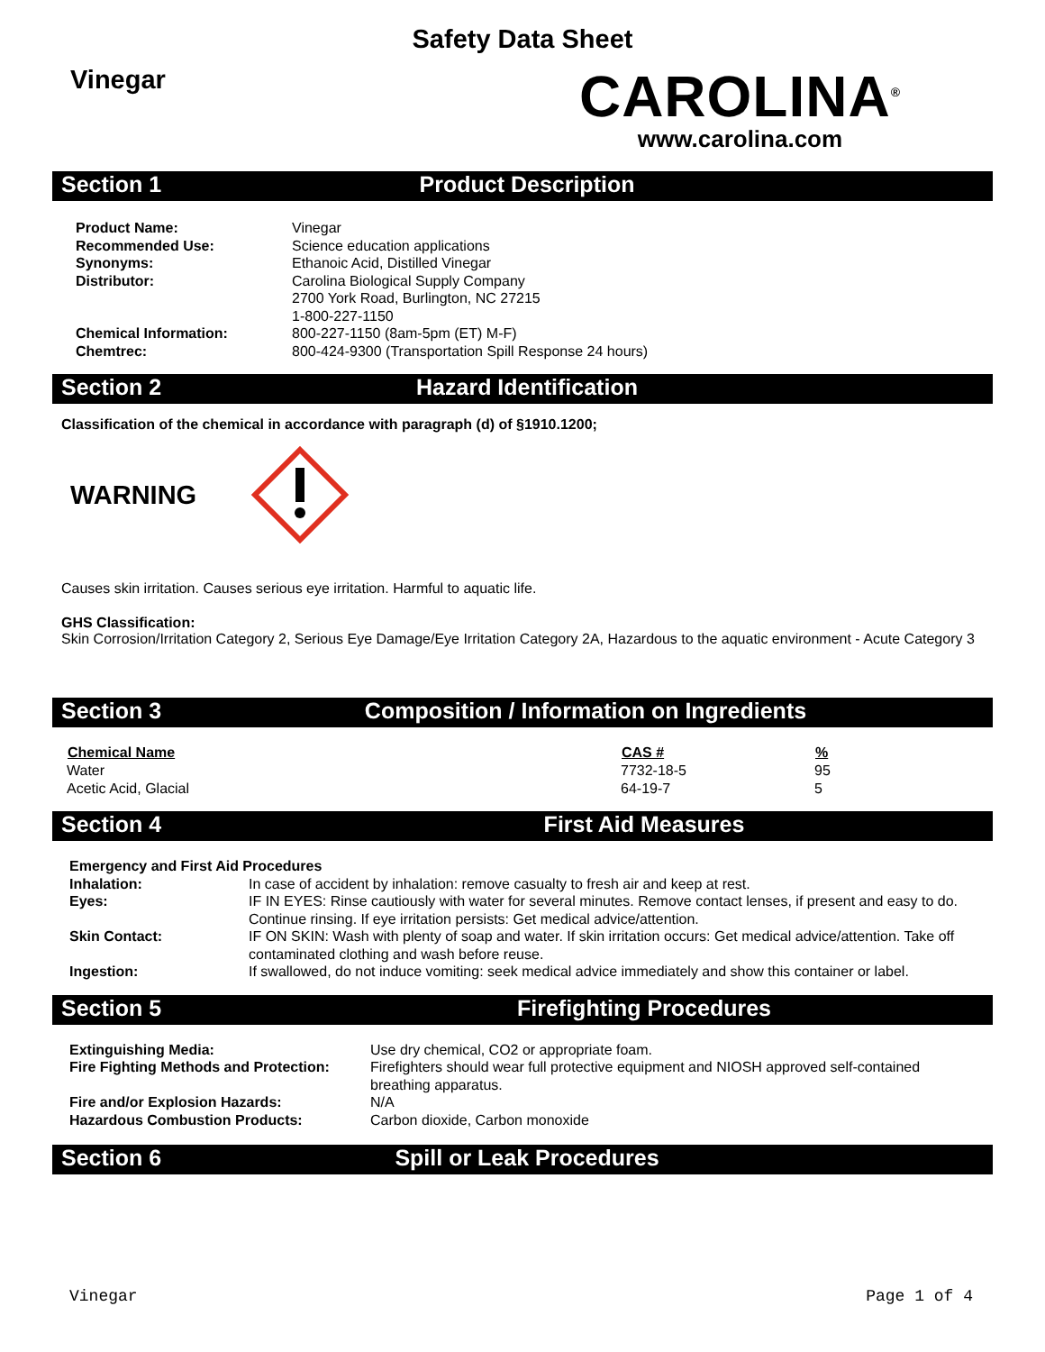Safety Data Sheet
Vinegar
CAROLINA<sup>®</sup>
www.carolina.com
Section 1 Product Description
| Product Name: | Vinegar |
| Recommended Use: | Science education applications |
| Synonyms: | Ethanoic Acid, Distilled Vinegar |
| Distributor: | Carolina Biological Supply Company 2700 York Road, Burlington, NC 27215 1-800-227-1150 |
| Chemical Information: | 800-227-1150 (8am-5pm (ET) M-F) |
| Chemtrec: | 800-424-9300 (Transportation Spill Response 24 hours) |
Section 2 Hazard Identification
Classification of the chemical in accordance with paragraph (d) of §1910.1200;
WARNING
Causes skin irritation. Causes serious eye irritation. Harmful to aquatic life.
GHS Classification:
Skin Corrosion/Irritation Category 2, Serious Eye Damage/Eye Irritation Category 2A, Hazardous to the aquatic environment - Acute Category 3
Section 3 Composition / Information on Ingredients
| Chemical Name | CAS # | % |
| --- | --- | --- |
| Water | 7732-18-5 | 95 |
| Acetic Acid, Glacial | 64-19-7 | 5 |
Section 4 First Aid Measures
| Emergency and First Aid Procedures | |
| Inhalation: | In case of accident by inhalation: remove casualty to fresh air and keep at rest. |
| Eyes: | IF IN EYES: Rinse cautiously with water for several minutes. Remove contact lenses, if present and easy to do. Continue rinsing. If eye irritation persists: Get medical advice/attention. |
| Skin Contact: | IF ON SKIN: Wash with plenty of soap and water. If skin irritation occurs: Get medical advice/attention. Take off contaminated clothing and wash before reuse. |
| Ingestion: | If swallowed, do not induce vomiting: seek medical advice immediately and show this container or label. |
Section 5 Firefighting Procedures
| Extinguishing Media: | Use dry chemical, CO2 or appropriate foam. |
| Fire Fighting Methods and Protection: | Firefighters should wear full protective equipment and NIOSH approved self-contained breathing apparatus. |
| Fire and/or Explosion Hazards: | N/A |
| Hazardous Combustion Products: | Carbon dioxide, Carbon monoxide |
Section 6 Spill or Leak Procedures
Vinegar Page 1 of 4